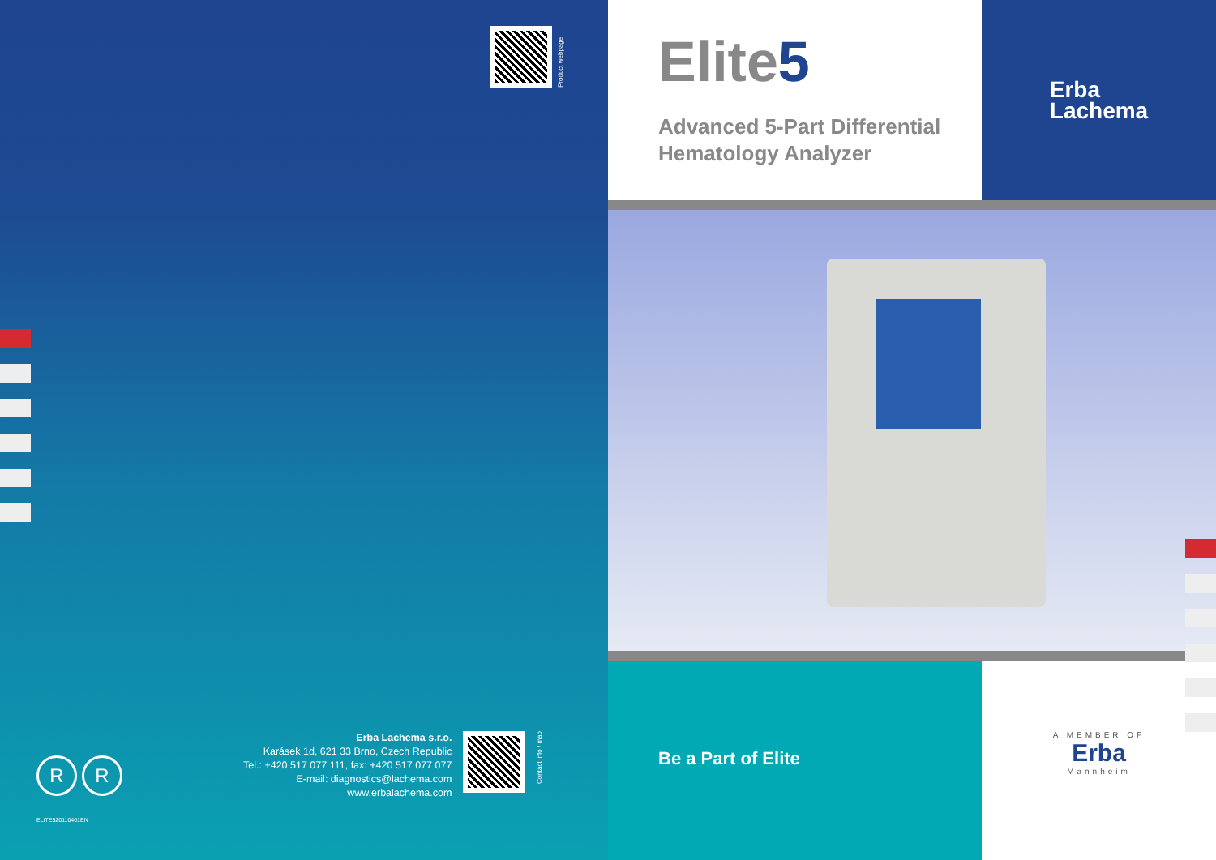Product webpage
R R
Erba Lachema s.r.o.
Karásek 1d, 621 33 Brno, Czech Republic
Tel.: +420 517 077 111, fax: +420 517 077 077
E-mail: diagnostics@lachema.com
www.erbalachema.com
Contact info / map
ELITE520110401EN
Elite5
Advanced 5-Part Differential
Hematology Analyzer
Erba
Lachema
Be a Part of Elite
A MEMBER OF
Erba
Mannheim